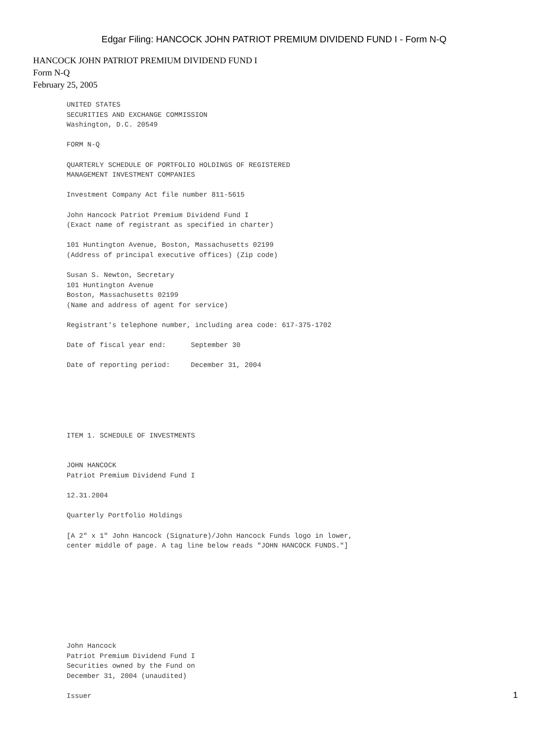Edgar Filing: HANCOCK JOHN PATRIOT PREMIUM DIVIDEND FUND I - Form N-Q
HANCOCK JOHN PATRIOT PREMIUM DIVIDEND FUND I
Form N-Q
February 25, 2005
UNITED STATES
SECURITIES AND EXCHANGE COMMISSION
Washington, D.C. 20549

FORM N-Q

QUARTERLY SCHEDULE OF PORTFOLIO HOLDINGS OF REGISTERED
MANAGEMENT INVESTMENT COMPANIES

Investment Company Act file number 811-5615

John Hancock Patriot Premium Dividend Fund I
(Exact name of registrant as specified in charter)

101 Huntington Avenue, Boston, Massachusetts 02199
(Address of principal executive offices) (Zip code)

Susan S. Newton, Secretary
101 Huntington Avenue
Boston, Massachusetts 02199
(Name and address of agent for service)

Registrant's telephone number, including area code: 617-375-1702

Date of fiscal year end:      September 30

Date of reporting period:     December 31, 2004






ITEM 1. SCHEDULE OF INVESTMENTS


JOHN HANCOCK
Patriot Premium Dividend Fund I

12.31.2004

Quarterly Portfolio Holdings

[A 2" x 1" John Hancock (Signature)/John Hancock Funds logo in lower,
center middle of page. A tag line below reads "JOHN HANCOCK FUNDS."]









John Hancock
Patriot Premium Dividend Fund I
Securities owned by the Fund on
December 31, 2004 (unaudited)

Issuer
1